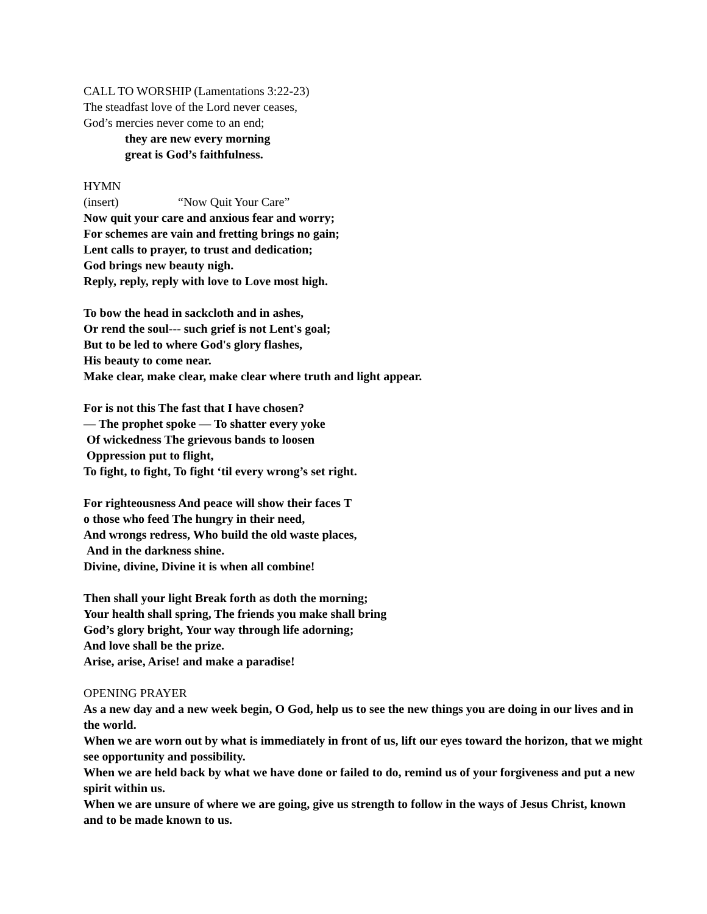CALL TO WORSHIP (Lamentations 3:22-23)
The steadfast love of the Lord never ceases,
God’s mercies never come to an end;
they are new every morning
great is God’s faithfulness.
HYMN (insert) “Now Quit Your Care”
Now quit your care and anxious fear and worry;
For schemes are vain and fretting brings no gain;
Lent calls to prayer, to trust and dedication;
God brings new beauty nigh.
Reply, reply, reply with love to Love most high.
To bow the head in sackcloth and in ashes,
Or rend the soul--- such grief is not Lent's goal;
But to be led to where God's glory flashes,
His beauty to come near.
Make clear, make clear, make clear where truth and light appear.
For is not this The fast that I have chosen?
— The prophet spoke — To shatter every yoke
Of wickedness The grievous bands to loosen
Oppression put to flight,
To fight, to fight, To fight ‘til every wrong’s set right.
For righteousness And peace will show their faces T
o those who feed The hungry in their need,
And wrongs redress, Who build the old waste places,
And in the darkness shine.
Divine, divine, Divine it is when all combine!
Then shall your light Break forth as doth the morning;
Your health shall spring, The friends you make shall bring
God’s glory bright, Your way through life adorning;
And love shall be the prize.
Arise, arise, Arise! and make a paradise!
OPENING PRAYER
As a new day and a new week begin, O God, help us to see the new things you are doing in our lives and in the world.
When we are worn out by what is immediately in front of us, lift our eyes toward the horizon, that we might see opportunity and possibility.
When we are held back by what we have done or failed to do, remind us of your forgiveness and put a new spirit within us.
When we are unsure of where we are going, give us strength to follow in the ways of Jesus Christ, known and to be made known to us.